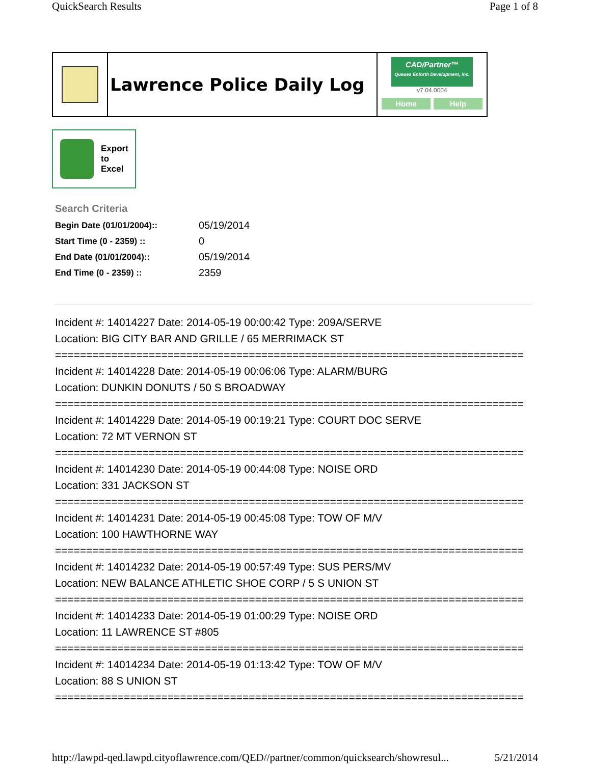QuickSearch Results Page 1 of 8
Lawrence Police Daily Log
CAD/Partner™
Queues Enforth Development, Inc.
v7.04.0004
Home Help
Export
to
Excel
Search Criteria
| Begin Date (01/01/2004):: | 05/19/2014 |
| Start Time (0 - 2359) :: | 0 |
| End Date (01/01/2004):: | 05/19/2014 |
| End Time (0 - 2359) :: | 2359 |
Incident #: 14014227 Date: 2014-05-19 00:00:42 Type: 209A/SERVE
Location: BIG CITY BAR AND GRILLE / 65 MERRIMACK ST
===========================================================================
Incident #: 14014228 Date: 2014-05-19 00:06:06 Type: ALARM/BURG
Location: DUNKIN DONUTS / 50 S BROADWAY
===========================================================================
Incident #: 14014229 Date: 2014-05-19 00:19:21 Type: COURT DOC SERVE
Location: 72 MT VERNON ST
===========================================================================
Incident #: 14014230 Date: 2014-05-19 00:44:08 Type: NOISE ORD
Location: 331 JACKSON ST
===========================================================================
Incident #: 14014231 Date: 2014-05-19 00:45:08 Type: TOW OF M/V
Location: 100 HAWTHORNE WAY
===========================================================================
Incident #: 14014232 Date: 2014-05-19 00:57:49 Type: SUS PERS/MV
Location: NEW BALANCE ATHLETIC SHOE CORP / 5 S UNION ST
===========================================================================
Incident #: 14014233 Date: 2014-05-19 01:00:29 Type: NOISE ORD
Location: 11 LAWRENCE ST #805
===========================================================================
Incident #: 14014234 Date: 2014-05-19 01:13:42 Type: TOW OF M/V
Location: 88 S UNION ST
===========================================================================
http://lawpd-qed.lawpd.cityoflawrence.com/QED//partner/common/quicksearch/showresul... 5/21/2014